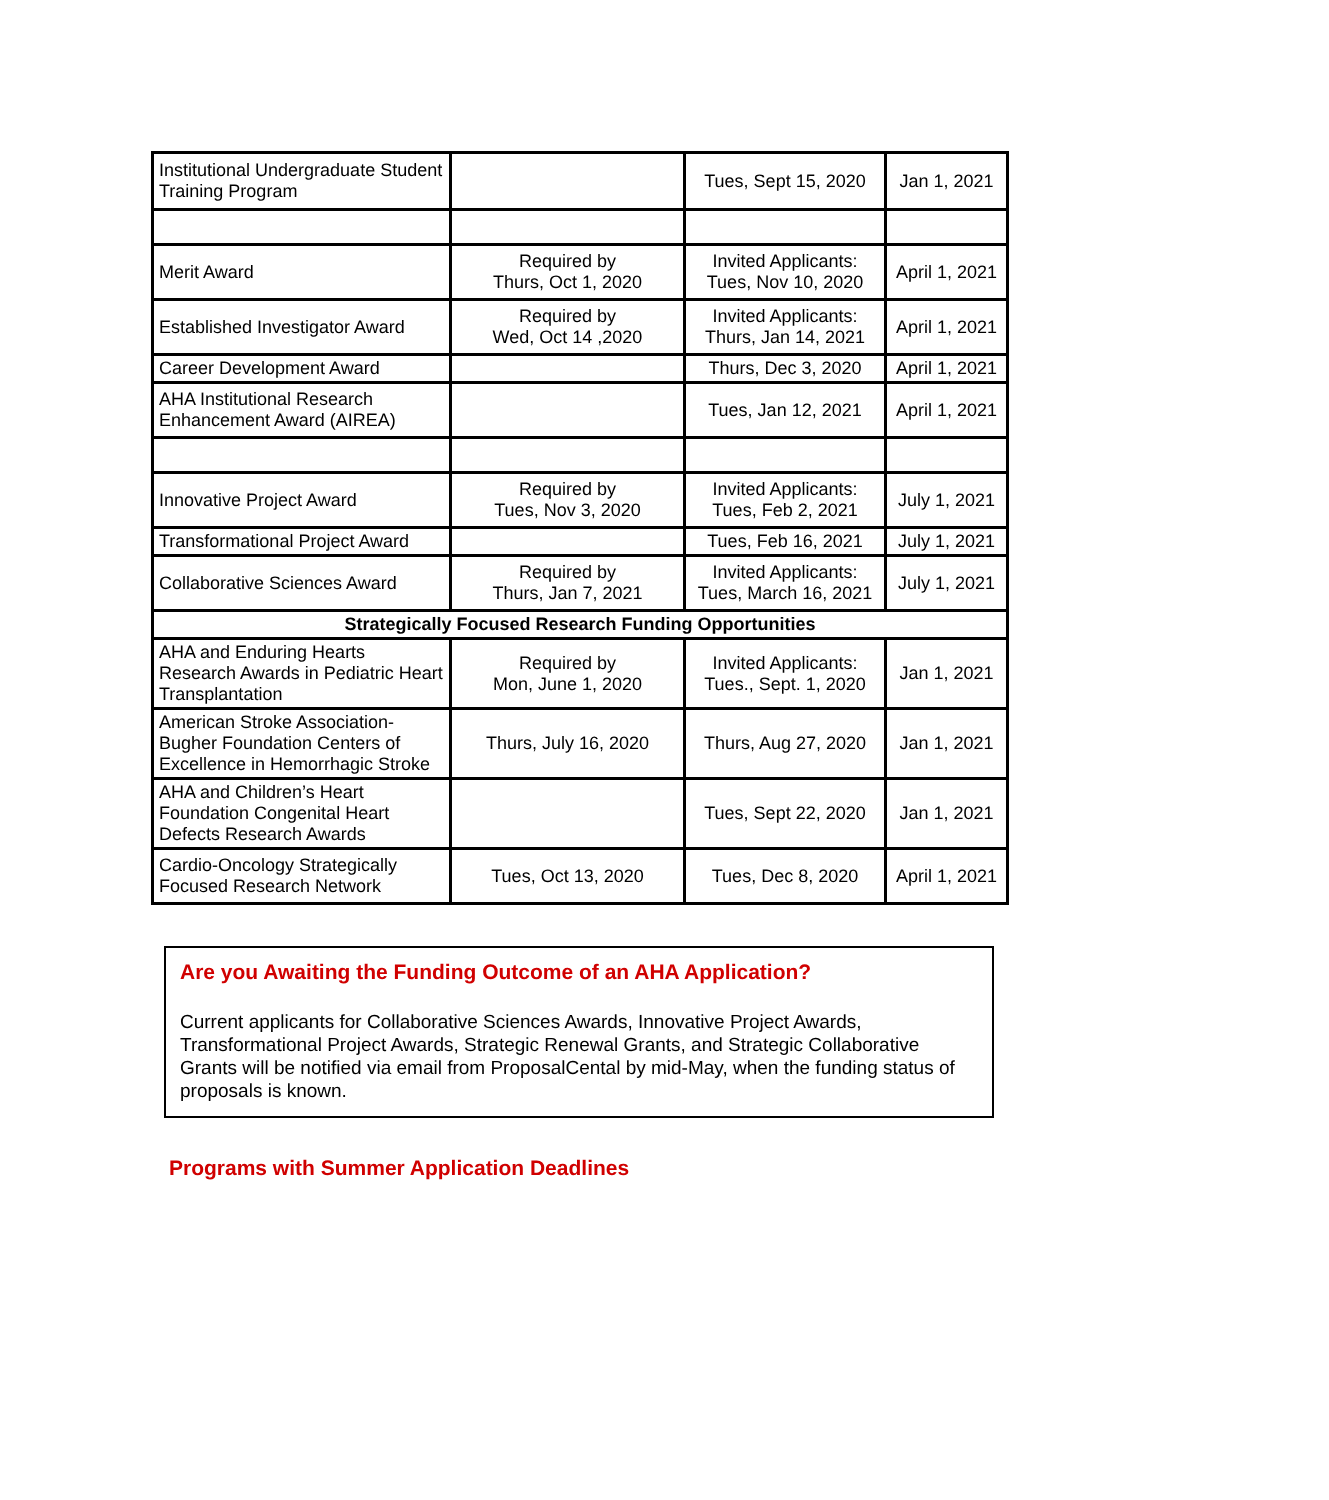| Institutional Undergraduate Student Training Program | | Tues, Sept 15, 2020 | Jan 1, 2021 |
| Merit Award | Required by Thurs, Oct 1, 2020 | Invited Applicants: Tues, Nov 10, 2020 | April 1, 2021 |
| Established Investigator Award | Required by Wed, Oct 14 ,2020 | Invited Applicants: Thurs, Jan 14, 2021 | April 1, 2021 |
| Career Development Award | | Thurs, Dec 3, 2020 | April 1, 2021 |
| AHA Institutional Research Enhancement Award (AIREA) | | Tues, Jan 12, 2021 | April 1, 2021 |
| Innovative Project Award | Required by Tues, Nov 3, 2020 | Invited Applicants: Tues, Feb 2, 2021 | July 1, 2021 |
| Transformational Project Award | | Tues, Feb 16, 2021 | July 1, 2021 |
| Collaborative Sciences Award | Required by Thurs, Jan 7, 2021 | Invited Applicants: Tues, March 16, 2021 | July 1, 2021 |
| Strategically Focused Research Funding Opportunities | | | |
| AHA and Enduring Hearts Research Awards in Pediatric Heart Transplantation | Required by Mon, June 1, 2020 | Invited Applicants: Tues., Sept. 1, 2020 | Jan 1, 2021 |
| American Stroke Association-Bugher Foundation Centers of Excellence in Hemorrhagic Stroke | Thurs, July 16, 2020 | Thurs, Aug 27, 2020 | Jan 1, 2021 |
| AHA and Children’s Heart Foundation Congenital Heart Defects Research Awards | | Tues, Sept 22, 2020 | Jan 1, 2021 |
| Cardio-Oncology Strategically Focused Research Network | Tues, Oct 13, 2020 | Tues, Dec 8, 2020 | April 1, 2021 |
Are you Awaiting the Funding Outcome of an AHA Application?
Current applicants for Collaborative Sciences Awards, Innovative Project Awards, Transformational Project Awards, Strategic Renewal Grants, and Strategic Collaborative Grants will be notified via email from ProposalCental by mid-May, when the funding status of proposals is known.
Programs with Summer Application Deadlines